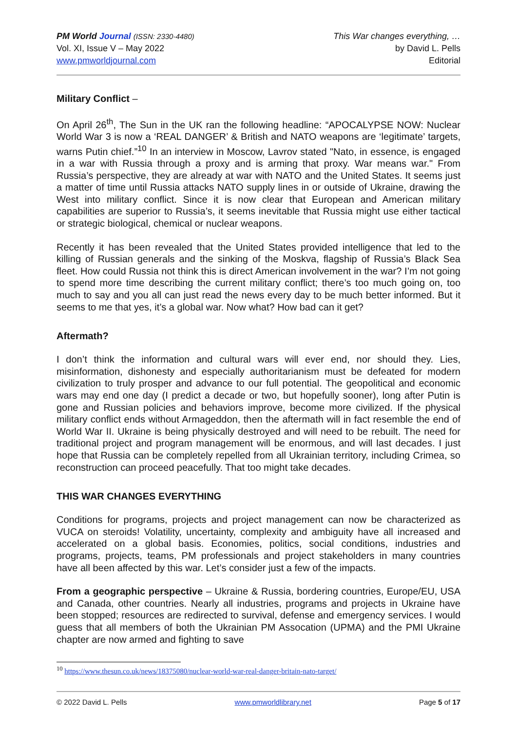PM World Journal (ISSN: 2330-4480)
Vol. XI, Issue V – May 2022
www.pmworldjournal.com
This War changes everything, …
by David L. Pells
Editorial
Military Conflict –
On April 26<sup>th</sup>, The Sun in the UK ran the following headline: “APOCALYPSE NOW: Nuclear World War 3 is now a ‘REAL DANGER’ & British and NATO weapons are ‘legitimate’ targets, warns Putin chief.”<sup>10</sup> In an interview in Moscow, Lavrov stated "Nato, in essence, is engaged in a war with Russia through a proxy and is arming that proxy. War means war." From Russia’s perspective, they are already at war with NATO and the United States. It seems just a matter of time until Russia attacks NATO supply lines in or outside of Ukraine, drawing the West into military conflict. Since it is now clear that European and American military capabilities are superior to Russia’s, it seems inevitable that Russia might use either tactical or strategic biological, chemical or nuclear weapons.
Recently it has been revealed that the United States provided intelligence that led to the killing of Russian generals and the sinking of the Moskva, flagship of Russia’s Black Sea fleet. How could Russia not think this is direct American involvement in the war? I’m not going to spend more time describing the current military conflict; there’s too much going on, too much to say and you all can just read the news every day to be much better informed. But it seems to me that yes, it’s a global war. Now what? How bad can it get?
Aftermath?
I don’t think the information and cultural wars will ever end, nor should they. Lies, misinformation, dishonesty and especially authoritarianism must be defeated for modern civilization to truly prosper and advance to our full potential. The geopolitical and economic wars may end one day (I predict a decade or two, but hopefully sooner), long after Putin is gone and Russian policies and behaviors improve, become more civilized. If the physical military conflict ends without Armageddon, then the aftermath will in fact resemble the end of World War II. Ukraine is being physically destroyed and will need to be rebuilt. The need for traditional project and program management will be enormous, and will last decades. I just hope that Russia can be completely repelled from all Ukrainian territory, including Crimea, so reconstruction can proceed peacefully. That too might take decades.
THIS WAR CHANGES EVERYTHING
Conditions for programs, projects and project management can now be characterized as VUCA on steroids! Volatility, uncertainty, complexity and ambiguity have all increased and accelerated on a global basis. Economies, politics, social conditions, industries and programs, projects, teams, PM professionals and project stakeholders in many countries have all been affected by this war. Let’s consider just a few of the impacts.
From a geographic perspective – Ukraine & Russia, bordering countries, Europe/EU, USA and Canada, other countries. Nearly all industries, programs and projects in Ukraine have been stopped; resources are redirected to survival, defense and emergency services. I would guess that all members of both the Ukrainian PM Assocation (UPMA) and the PMI Ukraine chapter are now armed and fighting to save
<sup>10</sup> https://www.thesun.co.uk/news/18375080/nuclear-world-war-real-danger-britain-nato-target/
© 2022 David L. Pells www.pmworldlibrary.net Page 5 of 17